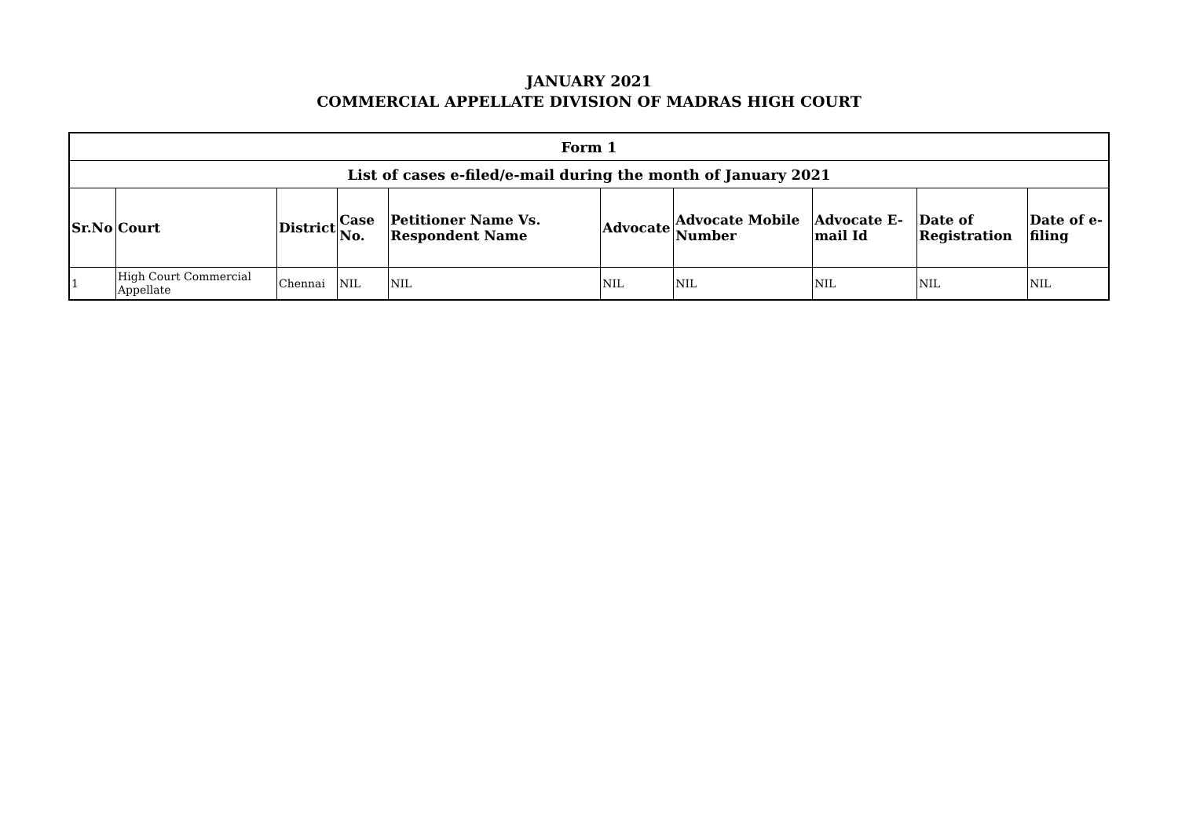JANUARY 2021
COMMERCIAL APPELLATE DIVISION OF MADRAS HIGH COURT
| Form 1 | | | | | | | | | |
| --- | --- | --- | --- | --- | --- | --- | --- | --- | --- |
| List of cases e-filed/e-mail during the month of January 2021 | | | | | | | | | |
| Sr.No | Court | District | Case No. | Petitioner Name Vs. Respondent Name | Advocate | Advocate Mobile Number | Advocate E-mail Id | Date of Registration | Date of e-filing |
| 1 | High Court Commercial Appellate | Chennai | NIL | NIL | NIL | NIL | NIL | NIL | NIL |